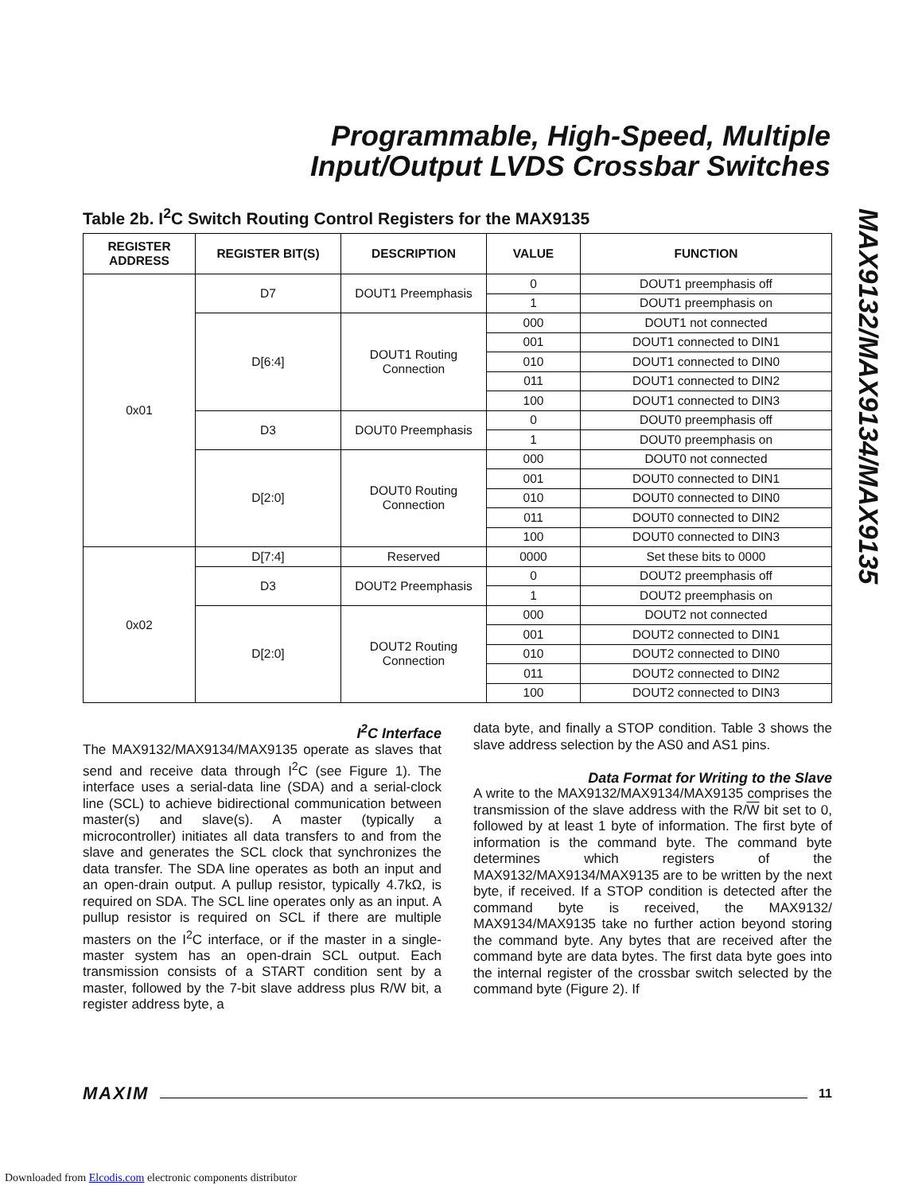Programmable, High-Speed, Multiple
Input/Output LVDS Crossbar Switches
MAX9132/MAX9134/MAX9135
Table 2b. I<sup>2</sup>C Switch Routing Control Registers for the MAX9135
| REGISTER ADDRESS | REGISTER BIT(S) | DESCRIPTION | VALUE | FUNCTION |
| --- | --- | --- | --- | --- |
| 0x01 | D7 | DOUT1 Preemphasis | 0 | DOUT1 preemphasis off |
| | | | 1 | DOUT1 preemphasis on |
| | D[6:4] | DOUT1 Routing Connection | 000 | DOUT1 not connected |
| | | | 001 | DOUT1 connected to DIN1 |
| | | | 010 | DOUT1 connected to DIN0 |
| | | | 011 | DOUT1 connected to DIN2 |
| | | | 100 | DOUT1 connected to DIN3 |
| | D3 | DOUT0 Preemphasis | 0 | DOUT0 preemphasis off |
| | | | 1 | DOUT0 preemphasis on |
| | D[2:0] | DOUT0 Routing Connection | 000 | DOUT0 not connected |
| | | | 001 | DOUT0 connected to DIN1 |
| | | | 010 | DOUT0 connected to DIN0 |
| | | | 011 | DOUT0 connected to DIN2 |
| | | | 100 | DOUT0 connected to DIN3 |
| 0x02 | D[7:4] | Reserved | 0000 | Set these bits to 0000 |
| | D3 | DOUT2 Preemphasis | 0 | DOUT2 preemphasis off |
| | | | 1 | DOUT2 preemphasis on |
| | D[2:0] | DOUT2 Routing Connection | 000 | DOUT2 not connected |
| | | | 001 | DOUT2 connected to DIN1 |
| | | | 010 | DOUT2 connected to DIN0 |
| | | | 011 | DOUT2 connected to DIN2 |
| | | | 100 | DOUT2 connected to DIN3 |
I<sup>2</sup>C Interface
The MAX9132/MAX9134/MAX9135 operate as slaves that send and receive data through I<sup>2</sup>C (see Figure 1). The interface uses a serial-data line (SDA) and a serial-clock line (SCL) to achieve bidirectional communication between master(s) and slave(s). A master (typically a microcontroller) initiates all data transfers to and from the slave and generates the SCL clock that synchronizes the data transfer. The SDA line operates as both an input and an open-drain output. A pullup resistor, typically 4.7kΩ, is required on SDA. The SCL line operates only as an input. A pullup resistor is required on SCL if there are multiple masters on the I<sup>2</sup>C interface, or if the master in a single-master system has an open-drain SCL output. Each transmission consists of a START condition sent by a master, followed by the 7-bit slave address plus R/W bit, a register address byte, a
data byte, and finally a STOP condition. Table 3 shows the slave address selection by the AS0 and AS1 pins.
Data Format for Writing to the Slave
A write to the MAX9132/MAX9134/MAX9135 comprises the transmission of the slave address with the R/W bit set to 0, followed by at least 1 byte of information. The first byte of information is the command byte. The command byte determines which registers of the MAX9132/MAX9134/MAX9135 are to be written by the next byte, if received. If a STOP condition is detected after the command byte is received, the MAX9132/ MAX9134/MAX9135 take no further action beyond storing the command byte. Any bytes that are received after the command byte are data bytes. The first data byte goes into the internal register of the crossbar switch selected by the command byte (Figure 2). If
MAXIM 11
Downloaded from Elcodis.com electronic components distributor